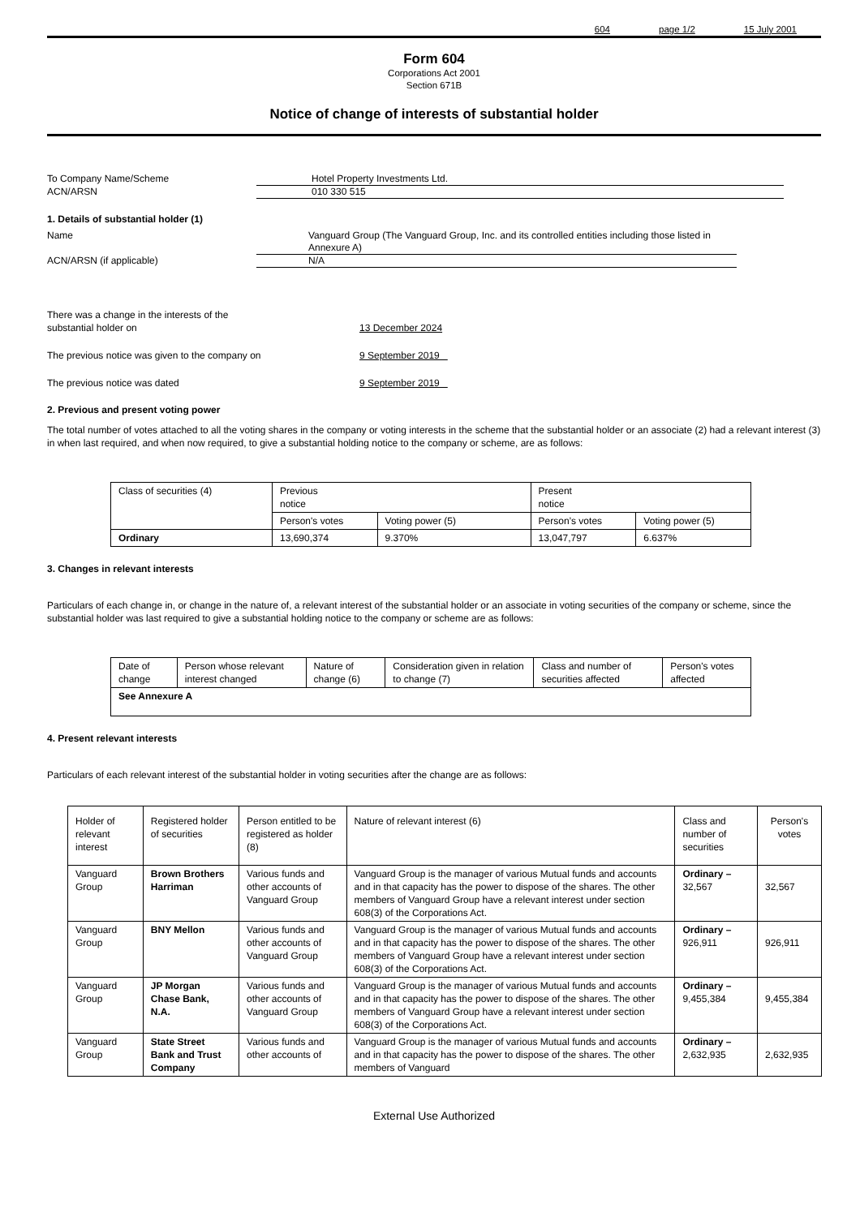604 page 1/2 15 July 2001
Form 604
Corporations Act 2001
Section 671B
Notice of change of interests of substantial holder
To Company Name/Scheme Hotel Property Investments Ltd.
ACN/ARSN 010 330 515
1. Details of substantial holder (1)
Name Vanguard Group (The Vanguard Group, Inc. and its controlled entities including those listed in Annexure A)
ACN/ARSN (if applicable) N/A
There was a change in the interests of the
substantial holder on
13 December 2024
The previous notice was given to the company on 9 September 2019
The previous notice was dated 9 September 2019
2. Previous and present voting power
The total number of votes attached to all the voting shares in the company or voting interests in the scheme that the substantial holder or an associate (2) had a relevant interest (3) in when last required, and when now required, to give a substantial holding notice to the company or scheme, are as follows:
| Class of securities (4) | Previous notice | | Present notice | |
| --- | --- | --- | --- | --- |
| | Person's votes | Voting power (5) | Person’s votes | Voting power (5) |
| Ordinary | 13,690,374 | 9.370% | 13,047,797 | 6.637% |
3. Changes in relevant interests
Particulars of each change in, or change in the nature of, a relevant interest of the substantial holder or an associate in voting securities of the company or scheme, since the substantial holder was last required to give a substantial holding notice to the company or scheme are as follows:
| Date of change | Person whose relevant interest changed | Nature of change (6) | Consideration given in relation to change (7) | Class and number of securities affected | Person's votes affected |
| --- | --- | --- | --- | --- | --- |
| See Annexure A | | | | | |
4. Present relevant interests
Particulars of each relevant interest of the substantial holder in voting securities after the change are as follows:
| Holder of relevant interest | Registered holder of securities | Person entitled to be registered as holder (8) | Nature of relevant interest (6) | Class and number of securities | Person's votes |
| --- | --- | --- | --- | --- | --- |
| Vanguard Group | Brown Brothers Harriman | Various funds and other accounts of Vanguard Group | Vanguard Group is the manager of various Mutual funds and accounts and in that capacity has the power to dispose of the shares. The other members of Vanguard Group have a relevant interest under section 608(3) of the Corporations Act. | Ordinary – 32,567 | 32,567 |
| Vanguard Group | BNY Mellon | Various funds and other accounts of Vanguard Group | Vanguard Group is the manager of various Mutual funds and accounts and in that capacity has the power to dispose of the shares. The other members of Vanguard Group have a relevant interest under section 608(3) of the Corporations Act. | Ordinary – 926,911 | 926,911 |
| Vanguard Group | JP Morgan Chase Bank, N.A. | Various funds and other accounts of Vanguard Group | Vanguard Group is the manager of various Mutual funds and accounts and in that capacity has the power to dispose of the shares. The other members of Vanguard Group have a relevant interest under section 608(3) of the Corporations Act. | Ordinary – 9,455,384 | 9,455,384 |
| Vanguard Group | State Street Bank and Trust Company | Various funds and other accounts of | Vanguard Group is the manager of various Mutual funds and accounts and in that capacity has the power to dispose of the shares. The other members of Vanguard | Ordinary – 2,632,935 | 2,632,935 |
External Use Authorized